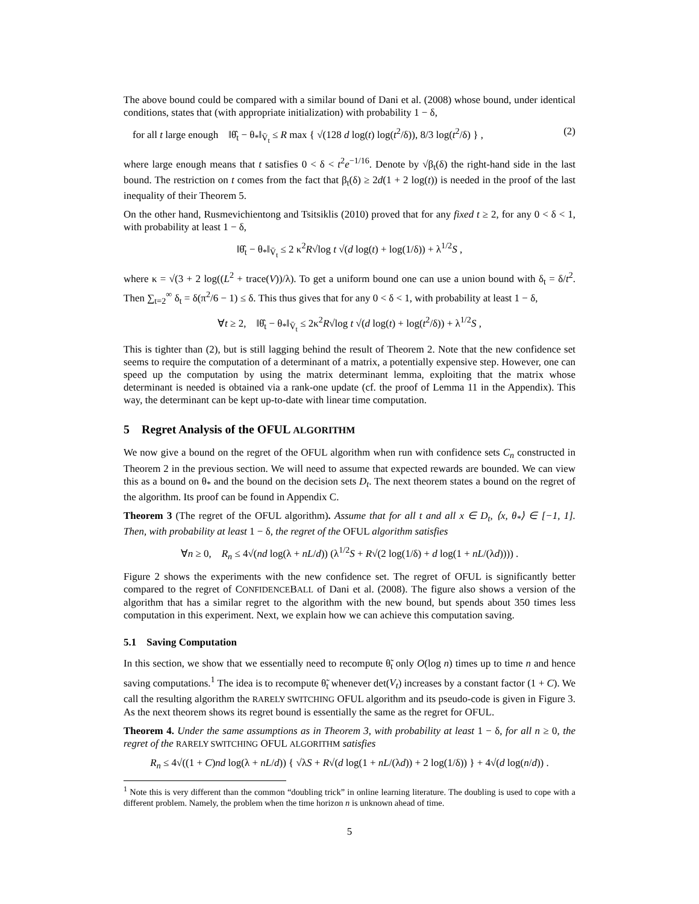The above bound could be compared with a similar bound of Dani et al. (2008) whose bound, under identical conditions, states that (with appropriate initialization) with probability 1 − δ,
for all t large enough ‖θ̂<sub>t</sub> − θ<sub>*</sub>‖<sub>V̄<sub>t</sub></sub> ≤ R max { √(128 d log(t) log(t<sup>2</sup>/δ)), 8/3 log(t<sup>2</sup>/δ) } , (2)
where large enough means that t satisfies 0 < δ < t<sup>2</sup>e<sup>−1/16</sup>. Denote by √β<sub>t</sub>(δ) the right-hand side in the last bound. The restriction on t comes from the fact that β<sub>t</sub>(δ) ≥ 2d(1 + 2 log(t)) is needed in the proof of the last inequality of their Theorem 5.
On the other hand, Rusmevichientong and Tsitsiklis (2010) proved that for any fixed t ≥ 2, for any 0 < δ < 1, with probability at least 1 − δ,
‖θ̂<sub>t</sub> − θ<sub>*</sub>‖<sub>V̄<sub>t</sub></sub> ≤ 2 κ<sup>2</sup>R√log t √(d log(t) + log(1/δ)) + λ<sup>1/2</sup>S ,
where κ = √(3 + 2 log((L<sup>2</sup> + trace(V))/λ). To get a uniform bound one can use a union bound with δ<sub>t</sub> = δ/t<sup>2</sup>. Then ∑<sub>t=2</sub><sup>∞</sup> δ<sub>t</sub> = δ(π<sup>2</sup>/6 − 1) ≤ δ. This thus gives that for any 0 < δ < 1, with probability at least 1 − δ,
∀t ≥ 2, ‖θ̂<sub>t</sub> − θ<sub>*</sub>‖<sub>V̄<sub>t</sub></sub> ≤ 2κ<sup>2</sup>R√log t √(d log(t) + log(t<sup>2</sup>/δ)) + λ<sup>1/2</sup>S ,
This is tighter than (2), but is still lagging behind the result of Theorem 2. Note that the new confidence set seems to require the computation of a determinant of a matrix, a potentially expensive step. However, one can speed up the computation by using the matrix determinant lemma, exploiting that the matrix whose determinant is needed is obtained via a rank-one update (cf. the proof of Lemma 11 in the Appendix). This way, the determinant can be kept up-to-date with linear time computation.
5 Regret Analysis of the OFUL ALGORITHM
We now give a bound on the regret of the OFUL algorithm when run with confidence sets C<sub>n</sub> constructed in Theorem 2 in the previous section. We will need to assume that expected rewards are bounded. We can view this as a bound on θ<sub>*</sub> and the bound on the decision sets D<sub>t</sub>. The next theorem states a bound on the regret of the algorithm. Its proof can be found in Appendix C.
Theorem 3 (The regret of the OFUL algorithm). Assume that for all t and all x ∈ D<sub>t</sub>, ⟨x, θ<sub>*</sub>⟩ ∈ [−1, 1]. Then, with probability at least 1 − δ, the regret of the OFUL algorithm satisfies
∀n ≥ 0, R<sub>n</sub> ≤ 4√(nd log(λ + nL/d)) (λ<sup>1/2</sup>S + R√(2 log(1/δ) + d log(1 + nL/(λd)))) .
Figure 2 shows the experiments with the new confidence set. The regret of OFUL is significantly better compared to the regret of CONFIDENCEBALL of Dani et al. (2008). The figure also shows a version of the algorithm that has a similar regret to the algorithm with the new bound, but spends about 350 times less computation in this experiment. Next, we explain how we can achieve this computation saving.
5.1 Saving Computation
In this section, we show that we essentially need to recompute θ̃<sub>t</sub> only O(log n) times up to time n and hence saving computations.<sup>1</sup> The idea is to recompute θ̃<sub>t</sub> whenever det(V<sub>t</sub>) increases by a constant factor (1 + C). We call the resulting algorithm the RARELY SWITCHING OFUL algorithm and its pseudo-code is given in Figure 3. As the next theorem shows its regret bound is essentially the same as the regret for OFUL.
Theorem 4. Under the same assumptions as in Theorem 3, with probability at least 1 − δ, for all n ≥ 0, the regret of the RARELY SWITCHING OFUL ALGORITHM satisfies
R<sub>n</sub> ≤ 4√((1 + C)nd log(λ + nL/d)) { √λS + R√(d log(1 + nL/(λd)) + 2 log(1/δ)) } + 4√(d log(n/d)) .
<sup>1</sup> Note this is very different than the common “doubling trick” in online learning literature. The doubling is used to cope with a different problem. Namely, the problem when the time horizon n is unknown ahead of time.
5